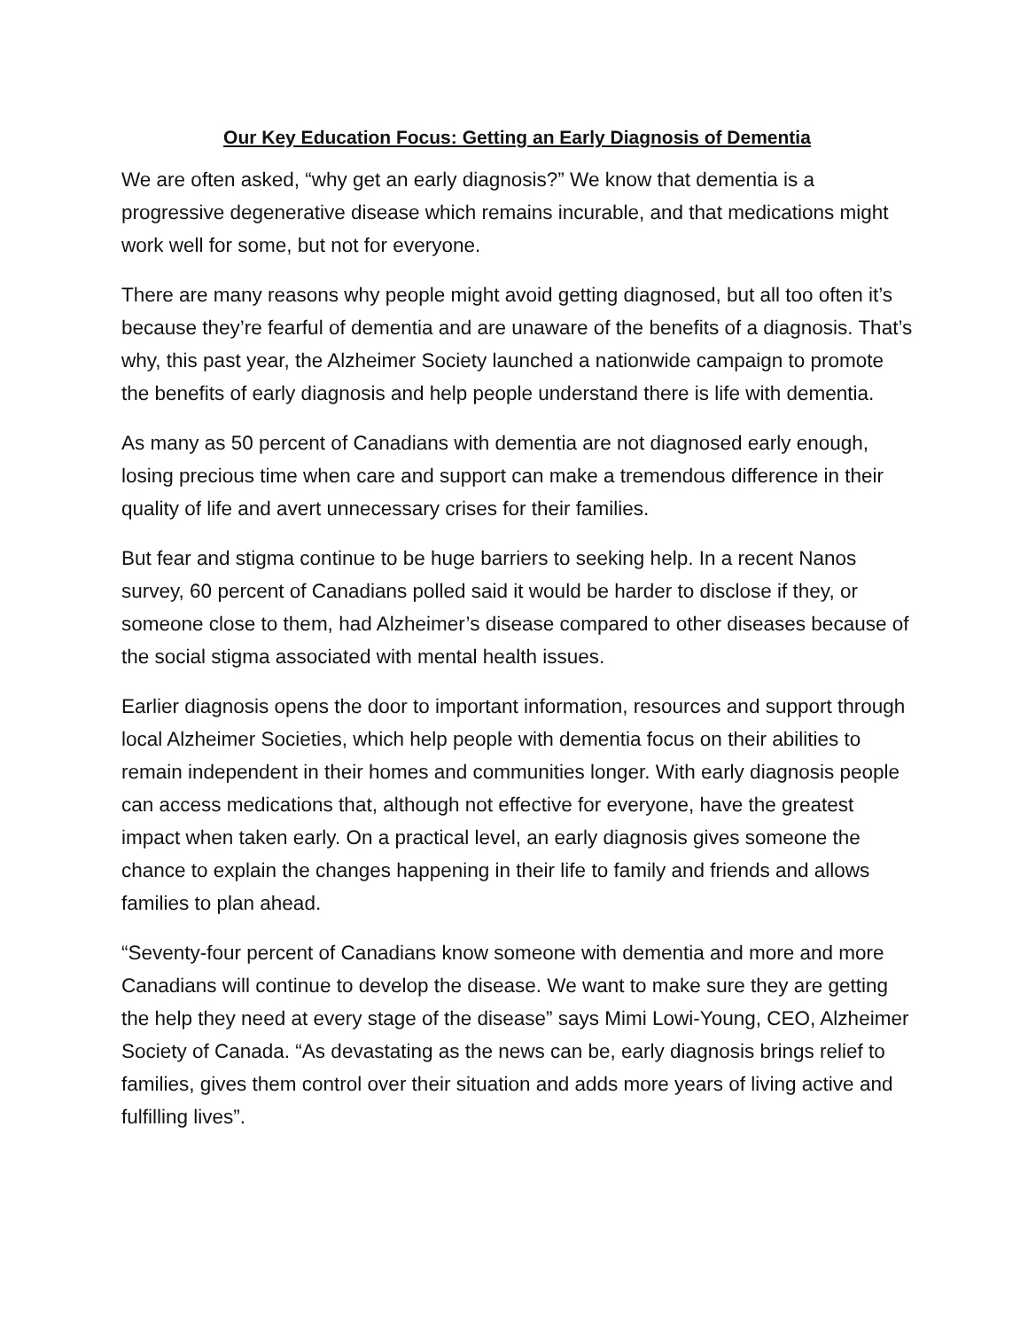Our Key Education Focus: Getting an Early Diagnosis of Dementia
We are often asked, “why get an early diagnosis?” We know that dementia is a progressive degenerative disease which remains incurable, and that medications might work well for some, but not for everyone.
There are many reasons why people might avoid getting diagnosed, but all too often it’s because they’re fearful of dementia and are unaware of the benefits of a diagnosis. That’s why, this past year, the Alzheimer Society launched a nationwide campaign to promote the benefits of early diagnosis and help people understand there is life with dementia.
As many as 50 percent of Canadians with dementia are not diagnosed early enough, losing precious time when care and support can make a tremendous difference in their quality of life and avert unnecessary crises for their families.
But fear and stigma continue to be huge barriers to seeking help. In a recent Nanos survey, 60 percent of Canadians polled said it would be harder to disclose if they, or someone close to them, had Alzheimer’s disease compared to other diseases because of the social stigma associated with mental health issues.
Earlier diagnosis opens the door to important information, resources and support through local Alzheimer Societies, which help people with dementia focus on their abilities to remain independent in their homes and communities longer. With early diagnosis people can access medications that, although not effective for everyone, have the greatest impact when taken early. On a practical level, an early diagnosis gives someone the chance to explain the changes happening in their life to family and friends and allows families to plan ahead.
“Seventy-four percent of Canadians know someone with dementia and more and more Canadians will continue to develop the disease. We want to make sure they are getting the help they need at every stage of the disease” says Mimi Lowi-Young, CEO, Alzheimer Society of Canada. “As devastating as the news can be, early diagnosis brings relief to families, gives them control over their situation and adds more years of living active and fulfilling lives”.